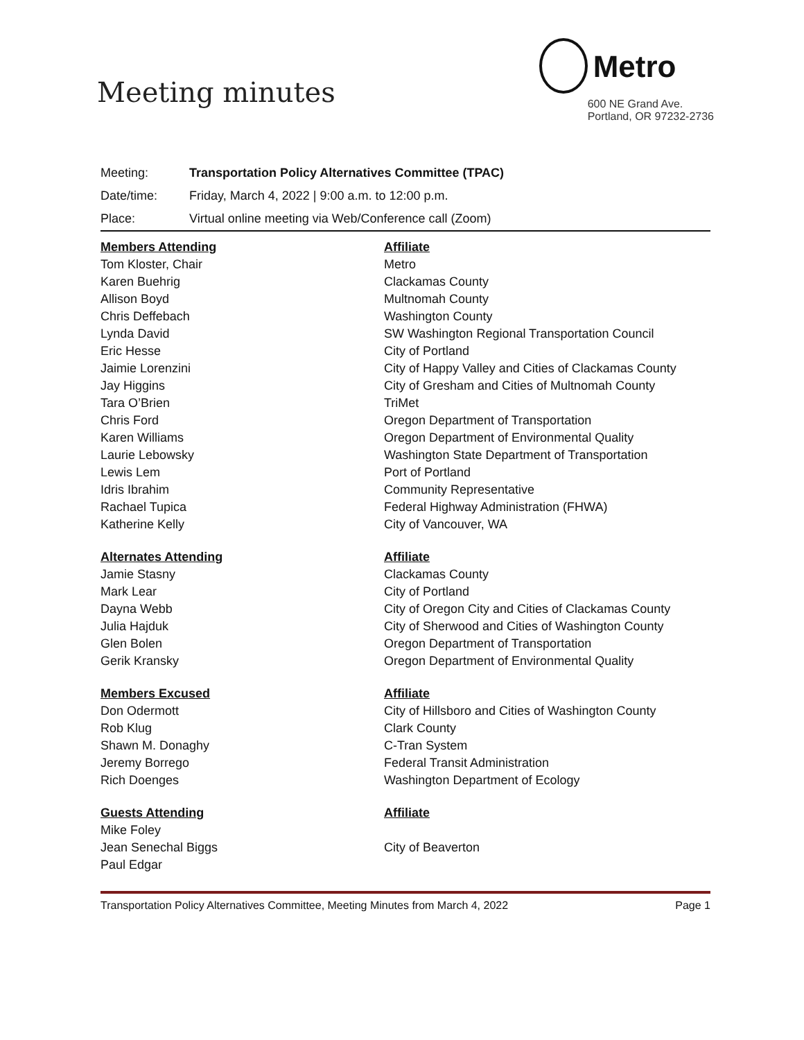Meeting minutes
Metro
600 NE Grand Ave.
Portland, OR 97232-2736
Meeting: Transportation Policy Alternatives Committee (TPAC)
Date/time: Friday, March 4, 2022 | 9:00 a.m. to 12:00 p.m.
Place: Virtual online meeting via Web/Conference call (Zoom)
| Members Attending | Affiliate |
| --- | --- |
| Tom Kloster, Chair | Metro |
| Karen Buehrig | Clackamas County |
| Allison Boyd | Multnomah County |
| Chris Deffebach | Washington County |
| Lynda David | SW Washington Regional Transportation Council |
| Eric Hesse | City of Portland |
| Jaimie Lorenzini | City of Happy Valley and Cities of Clackamas County |
| Jay Higgins | City of Gresham and Cities of Multnomah County |
| Tara O’Brien | TriMet |
| Chris Ford | Oregon Department of Transportation |
| Karen Williams | Oregon Department of Environmental Quality |
| Laurie Lebowsky | Washington State Department of Transportation |
| Lewis Lem | Port of Portland |
| Idris Ibrahim | Community Representative |
| Rachael Tupica | Federal Highway Administration (FHWA) |
| Katherine Kelly | City of Vancouver, WA |
| Alternates Attending | Affiliate |
| Jamie Stasny | Clackamas County |
| Mark Lear | City of Portland |
| Dayna Webb | City of Oregon City and Cities of Clackamas County |
| Julia Hajduk | City of Sherwood and Cities of Washington County |
| Glen Bolen | Oregon Department of Transportation |
| Gerik Kransky | Oregon Department of Environmental Quality |
| Members Excused | Affiliate |
| Don Odermott | City of Hillsboro and Cities of Washington County |
| Rob Klug | Clark County |
| Shawn M. Donaghy | C-Tran System |
| Jeremy Borrego | Federal Transit Administration |
| Rich Doenges | Washington Department of Ecology |
| Guests Attending | Affiliate |
| Mike Foley | |
| Jean Senechal Biggs | City of Beaverton |
| Paul Edgar | |
Transportation Policy Alternatives Committee, Meeting Minutes from March 4, 2022 Page 1